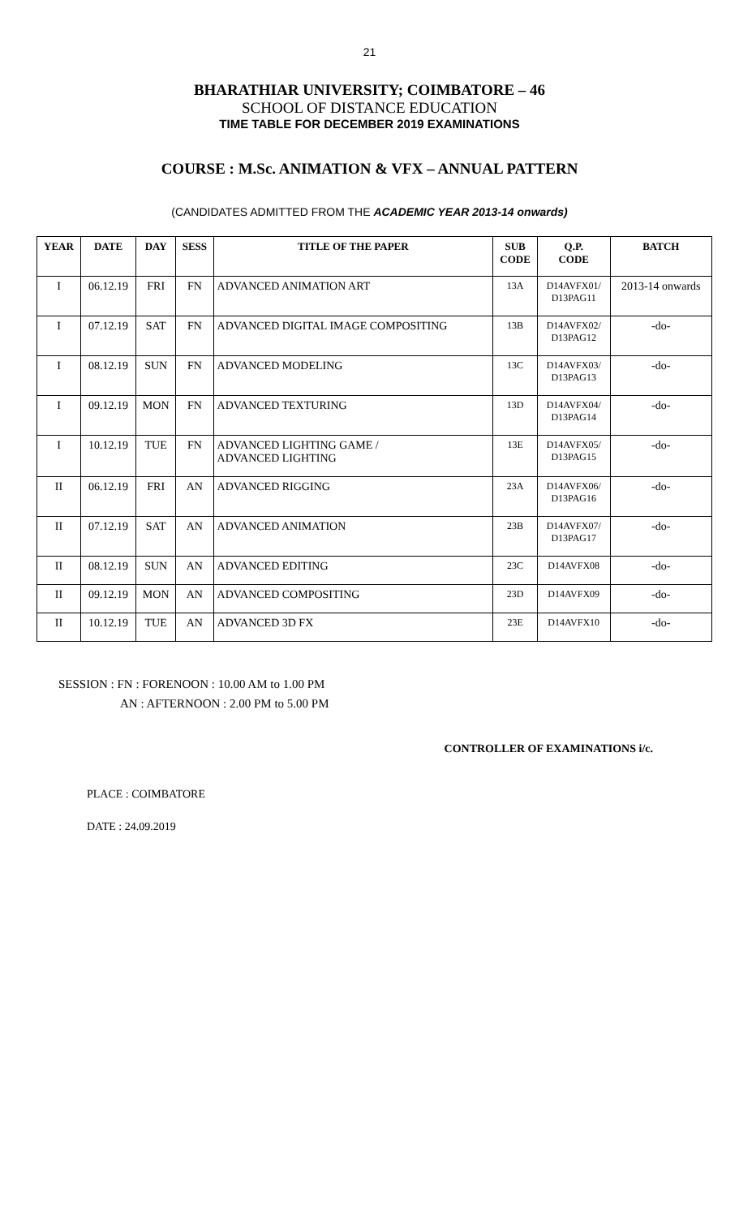21
BHARATHIAR UNIVERSITY; COIMBATORE – 46
SCHOOL OF DISTANCE EDUCATION
TIME TABLE FOR DECEMBER 2019 EXAMINATIONS
COURSE : M.Sc. ANIMATION & VFX – ANNUAL PATTERN
(CANDIDATES ADMITTED FROM THE ACADEMIC YEAR 2013-14 onwards)
| YEAR | DATE | DAY | SESS | TITLE OF THE PAPER | SUB CODE | Q.P. CODE | BATCH |
| --- | --- | --- | --- | --- | --- | --- | --- |
| I | 06.12.19 | FRI | FN | ADVANCED ANIMATION ART | 13A | D14AVFX01/ D13PAG11 | 2013-14 onwards |
| I | 07.12.19 | SAT | FN | ADVANCED DIGITAL IMAGE COMPOSITING | 13B | D14AVFX02/ D13PAG12 | -do- |
| I | 08.12.19 | SUN | FN | ADVANCED MODELING | 13C | D14AVFX03/ D13PAG13 | -do- |
| I | 09.12.19 | MON | FN | ADVANCED TEXTURING | 13D | D14AVFX04/ D13PAG14 | -do- |
| I | 10.12.19 | TUE | FN | ADVANCED LIGHTING GAME / ADVANCED LIGHTING | 13E | D14AVFX05/ D13PAG15 | -do- |
| II | 06.12.19 | FRI | AN | ADVANCED RIGGING | 23A | D14AVFX06/ D13PAG16 | -do- |
| II | 07.12.19 | SAT | AN | ADVANCED ANIMATION | 23B | D14AVFX07/ D13PAG17 | -do- |
| II | 08.12.19 | SUN | AN | ADVANCED EDITING | 23C | D14AVFX08 | -do- |
| II | 09.12.19 | MON | AN | ADVANCED COMPOSITING | 23D | D14AVFX09 | -do- |
| II | 10.12.19 | TUE | AN | ADVANCED 3D FX | 23E | D14AVFX10 | -do- |
SESSION : FN : FORENOON : 10.00 AM to 1.00 PM
AN : AFTERNOON : 2.00 PM to 5.00 PM
CONTROLLER OF EXAMINATIONS i/c.
PLACE : COIMBATORE
DATE : 24.09.2019